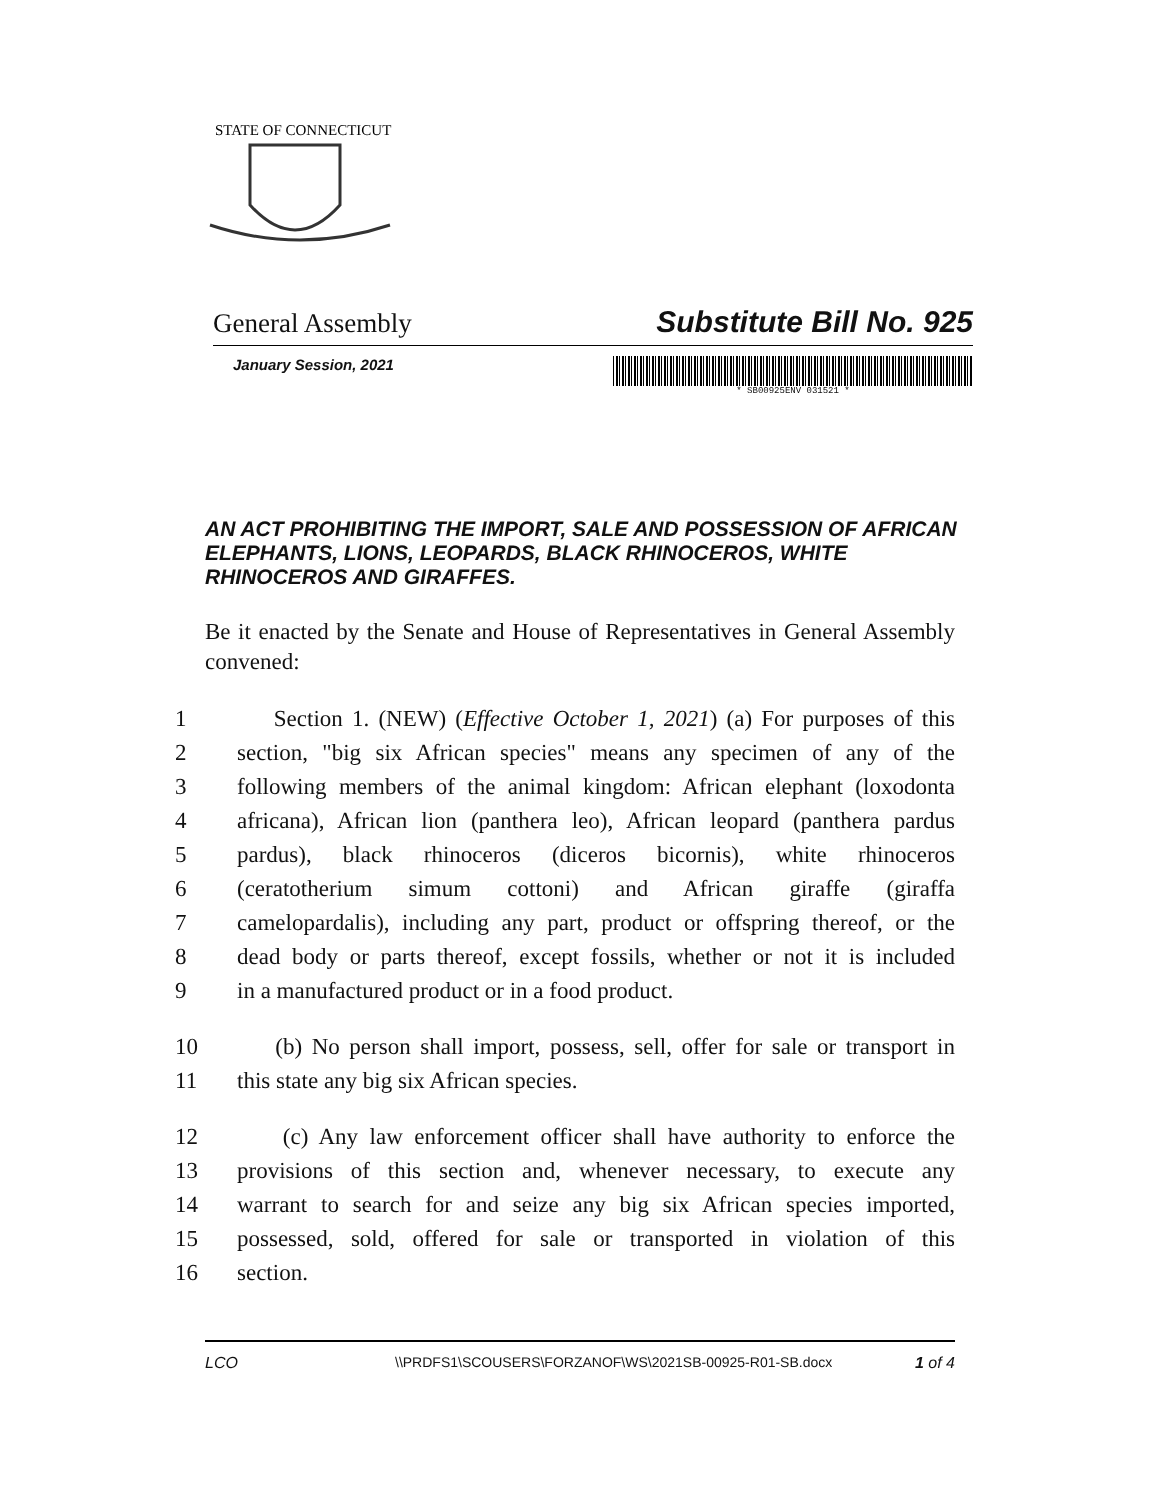STATE OF CONNECTICUT
General Assembly Substitute Bill No. 925
January Session, 2021
* SB00925ENV 031521 *
AN ACT PROHIBITING THE IMPORT, SALE AND POSSESSION OF AFRICAN ELEPHANTS, LIONS, LEOPARDS, BLACK RHINOCEROS, WHITE RHINOCEROS AND GIRAFFES.
Be it enacted by the Senate and House of Representatives in General Assembly convened:
1 Section 1. (NEW) (Effective October 1, 2021) (a) For purposes of this
2 section, "big six African species" means any specimen of any of the
3 following members of the animal kingdom: African elephant (loxodonta
4 africana), African lion (panthera leo), African leopard (panthera pardus
5 pardus), black rhinoceros (diceros bicornis), white rhinoceros
6 (ceratotherium simum cottoni) and African giraffe (giraffa
7 camelopardalis), including any part, product or offspring thereof, or the
8 dead body or parts thereof, except fossils, whether or not it is included
9 in a manufactured product or in a food product.
10 (b) No person shall import, possess, sell, offer for sale or transport in
11 this state any big six African species.
12 (c) Any law enforcement officer shall have authority to enforce the
13 provisions of this section and, whenever necessary, to execute any
14 warrant to search for and seize any big six African species imported,
15 possessed, sold, offered for sale or transported in violation of this
16 section.
LCO \\PRDFS1\SCOUSERS\FORZANOF\WS\2021SB-00925-R01-SB.docx 1 of 4